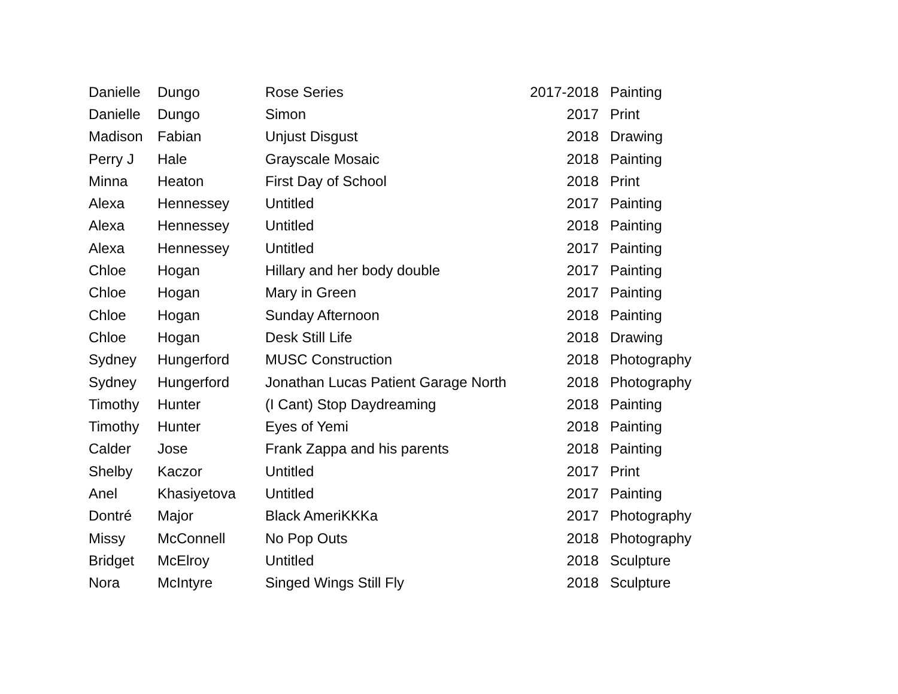| Danielle | Dungo | Rose Series | 2017-2018 | Painting |
| Danielle | Dungo | Simon | 2017 | Print |
| Madison | Fabian | Unjust Disgust | 2018 | Drawing |
| Perry J | Hale | Grayscale Mosaic | 2018 | Painting |
| Minna | Heaton | First Day of School | 2018 | Print |
| Alexa | Hennessey | Untitled | 2017 | Painting |
| Alexa | Hennessey | Untitled | 2018 | Painting |
| Alexa | Hennessey | Untitled | 2017 | Painting |
| Chloe | Hogan | Hillary and her body double | 2017 | Painting |
| Chloe | Hogan | Mary in Green | 2017 | Painting |
| Chloe | Hogan | Sunday Afternoon | 2018 | Painting |
| Chloe | Hogan | Desk Still Life | 2018 | Drawing |
| Sydney | Hungerford | MUSC Construction | 2018 | Photography |
| Sydney | Hungerford | Jonathan Lucas Patient Garage North | 2018 | Photography |
| Timothy | Hunter | (I Cant) Stop Daydreaming | 2018 | Painting |
| Timothy | Hunter | Eyes of Yemi | 2018 | Painting |
| Calder | Jose | Frank Zappa and his parents | 2018 | Painting |
| Shelby | Kaczor | Untitled | 2017 | Print |
| Anel | Khasiyetova | Untitled | 2017 | Painting |
| Dontré | Major | Black AmeriKKKa | 2017 | Photography |
| Missy | McConnell | No Pop Outs | 2018 | Photography |
| Bridget | McElroy | Untitled | 2018 | Sculpture |
| Nora | McIntyre | Singed Wings Still Fly | 2018 | Sculpture |